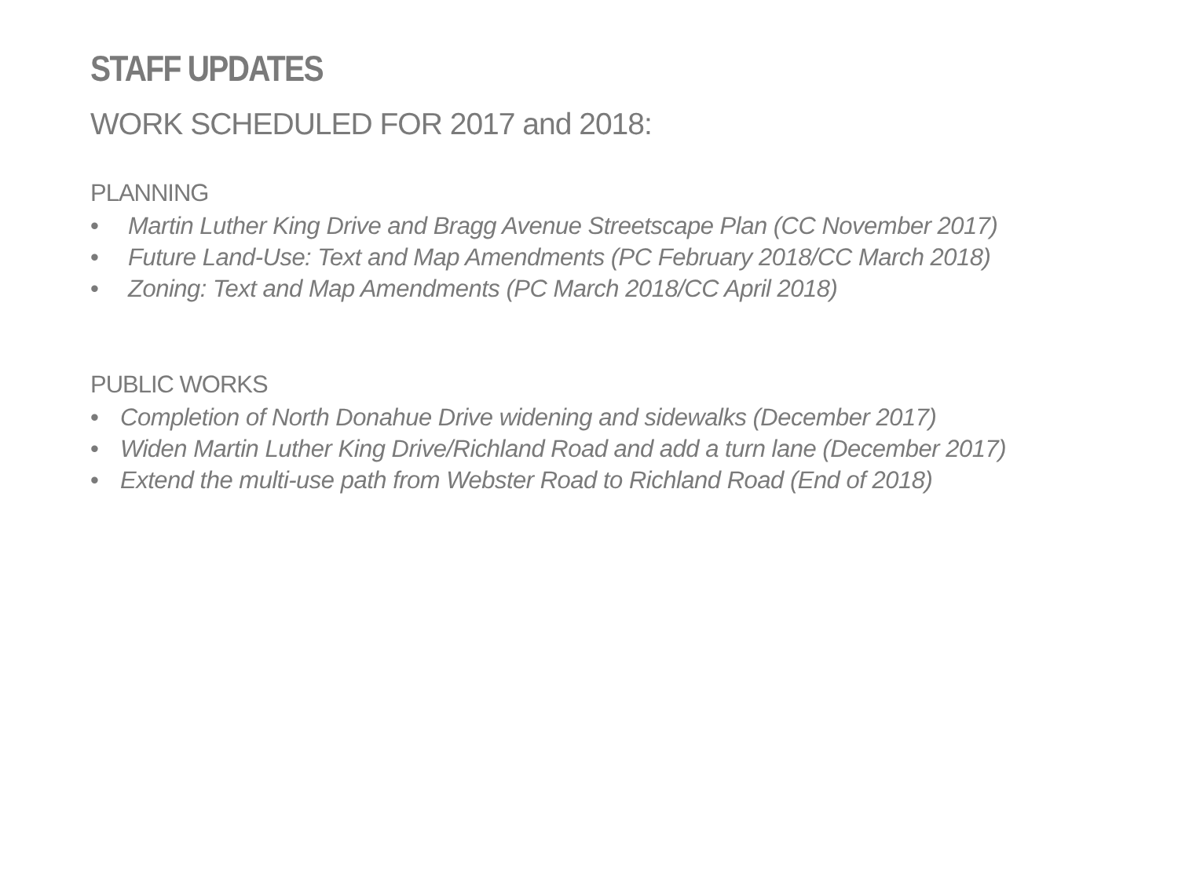STAFF UPDATES
WORK SCHEDULED FOR 2017 and 2018:
PLANNING
• Martin Luther King Drive and Bragg Avenue Streetscape Plan (CC November 2017)
• Future Land-Use: Text and Map Amendments (PC February 2018/CC March 2018)
• Zoning: Text and Map Amendments (PC March 2018/CC April 2018)
PUBLIC WORKS
• Completion of North Donahue Drive widening and sidewalks (December 2017)
• Widen Martin Luther King Drive/Richland Road and add a turn lane (December 2017)
• Extend the multi-use path from Webster Road to Richland Road (End of 2018)